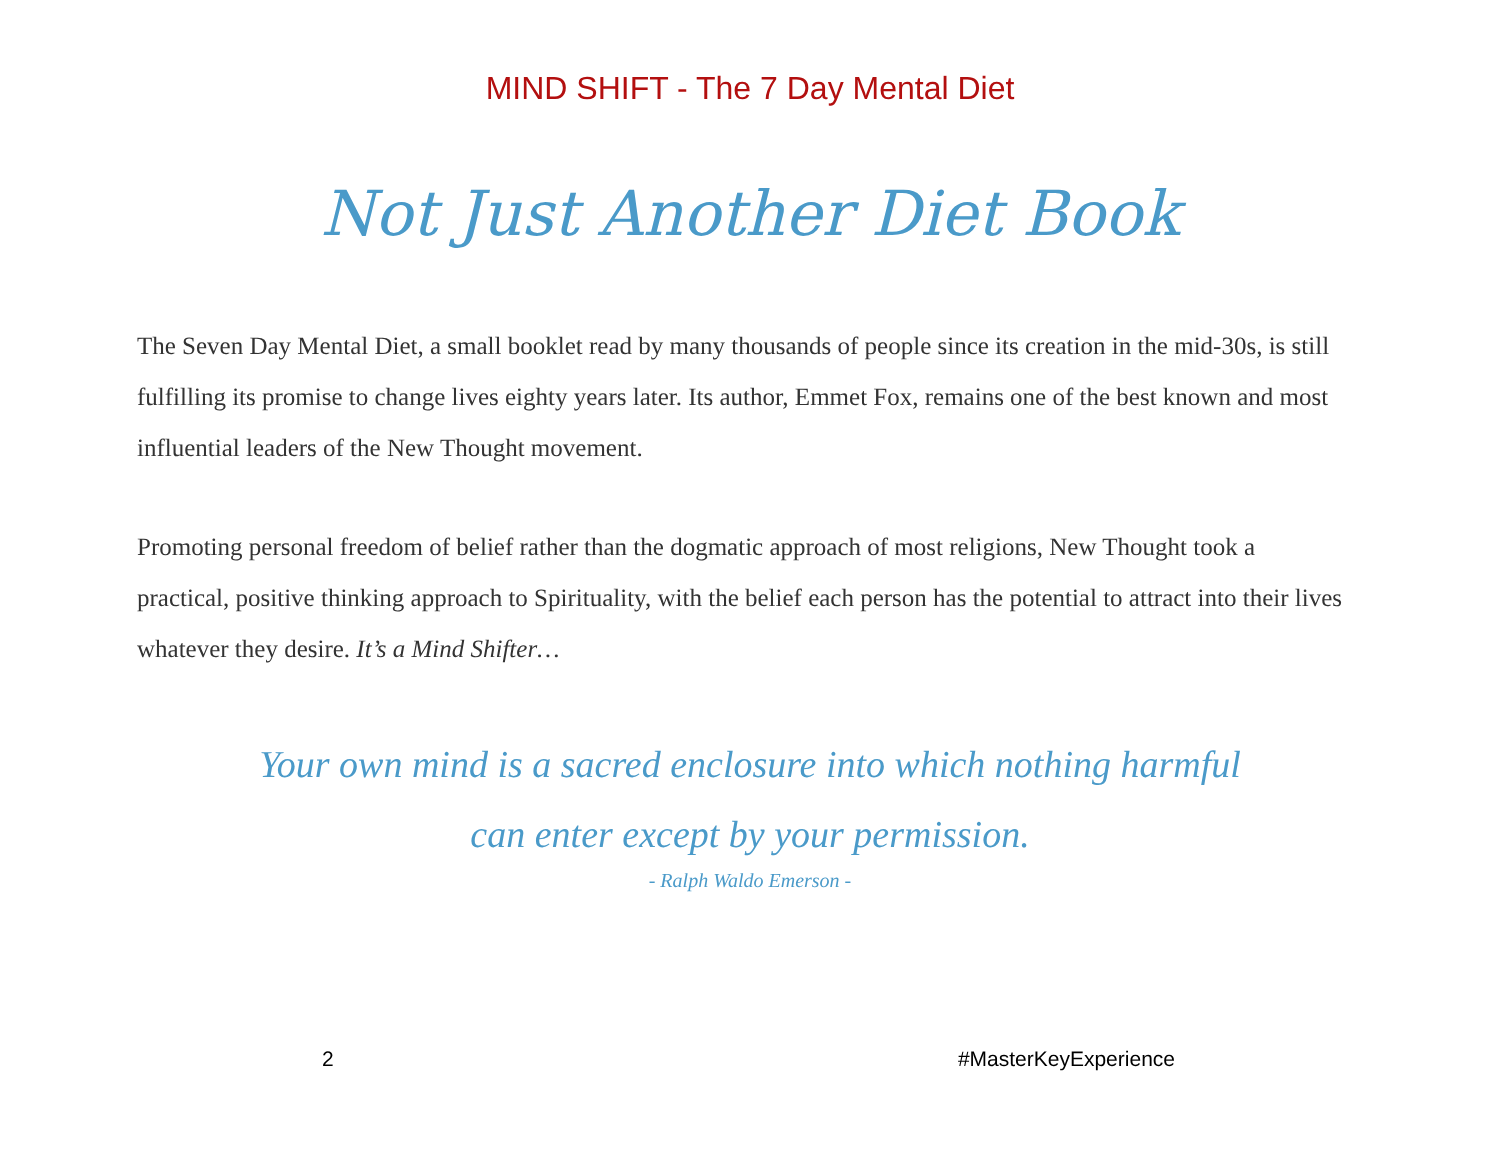MIND SHIFT - The 7 Day Mental Diet
Not Just Another Diet Book
The Seven Day Mental Diet, a small booklet read by many thousands of people since its creation in the mid-30s, is still fulfilling its promise to change lives eighty years later. Its author, Emmet Fox, remains one of the best known and most influential leaders of the New Thought movement.
Promoting personal freedom of belief rather than the dogmatic approach of most religions, New Thought took a practical, positive thinking approach to Spirituality, with the belief each person has the potential to attract into their lives whatever they desire. It’s a Mind Shifter…
Your own mind is a sacred enclosure into which nothing harmful
can enter except by your permission.
- Ralph Waldo Emerson -
2 #MasterKeyExperience